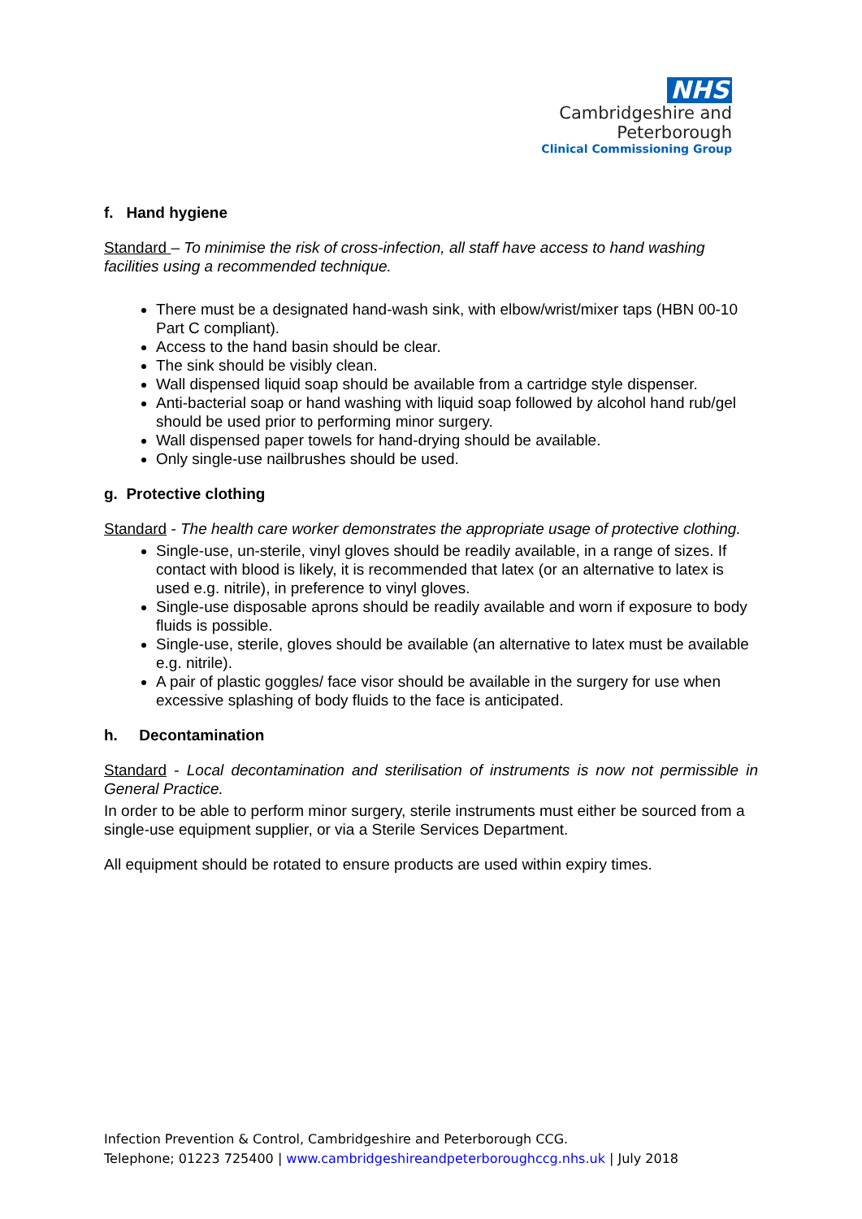NHS
Cambridgeshire and
Peterborough
Clinical Commissioning Group
f. Hand hygiene
Standard – To minimise the risk of cross-infection, all staff have access to hand washing facilities using a recommended technique.
There must be a designated hand-wash sink, with elbow/wrist/mixer taps (HBN 00-10 Part C compliant).
Access to the hand basin should be clear.
The sink should be visibly clean.
Wall dispensed liquid soap should be available from a cartridge style dispenser.
Anti-bacterial soap or hand washing with liquid soap followed by alcohol hand rub/gel should be used prior to performing minor surgery.
Wall dispensed paper towels for hand-drying should be available.
Only single-use nailbrushes should be used.
g. Protective clothing
Standard - The health care worker demonstrates the appropriate usage of protective clothing.
Single-use, un-sterile, vinyl gloves should be readily available, in a range of sizes. If contact with blood is likely, it is recommended that latex (or an alternative to latex is used e.g. nitrile), in preference to vinyl gloves.
Single-use disposable aprons should be readily available and worn if exposure to body fluids is possible.
Single-use, sterile, gloves should be available (an alternative to latex must be available e.g. nitrile).
A pair of plastic goggles/ face visor should be available in the surgery for use when excessive splashing of body fluids to the face is anticipated.
h. Decontamination
Standard - Local decontamination and sterilisation of instruments is now not permissible in General Practice.
In order to be able to perform minor surgery, sterile instruments must either be sourced from a single-use equipment supplier, or via a Sterile Services Department.
All equipment should be rotated to ensure products are used within expiry times.
Infection Prevention & Control, Cambridgeshire and Peterborough CCG.
Telephone; 01223 725400 | www.cambridgeshireandpeterboroughccg.nhs.uk | July 2018